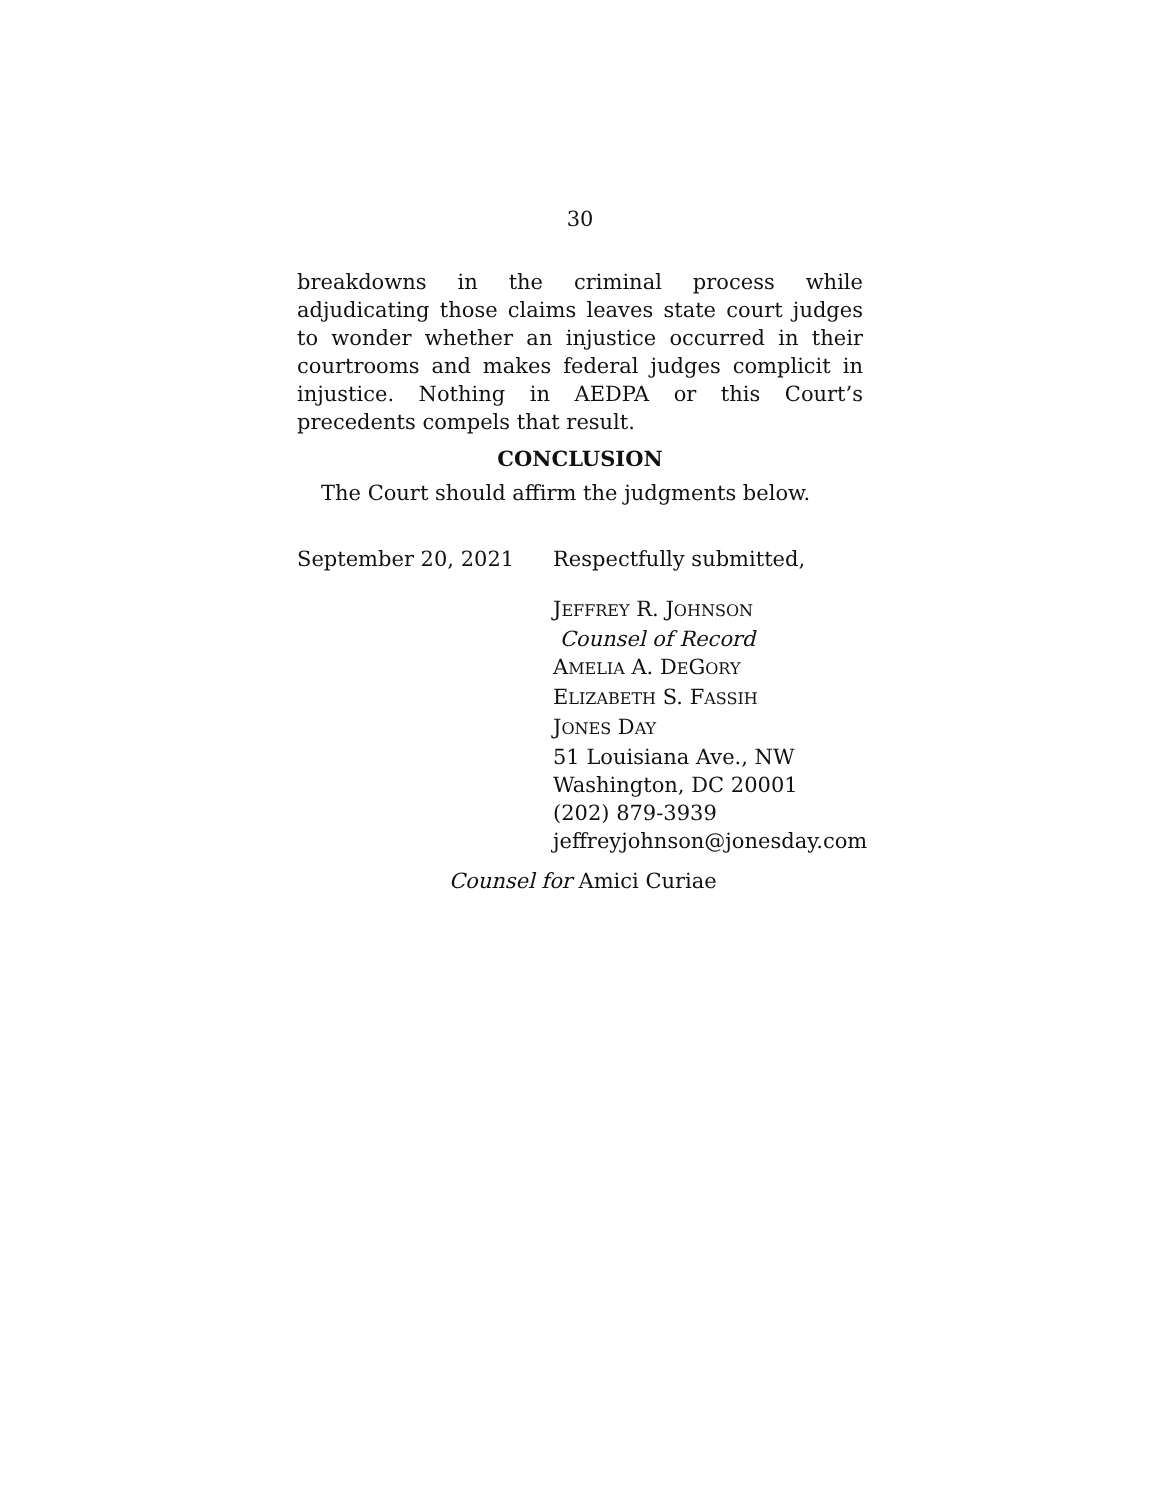30
breakdowns in the criminal process while adjudicating those claims leaves state court judges to wonder whether an injustice occurred in their courtrooms and makes federal judges complicit in injustice. Nothing in AEDPA or this Court’s precedents compels that result.
CONCLUSION
The Court should affirm the judgments below.
September 20, 2021 Respectfully submitted,
JEFFREY R. JOHNSON
Counsel of Record
AMELIA A. DEGORY
ELIZABETH S. FASSIH
JONES DAY
51 Louisiana Ave., NW
Washington, DC 20001
(202) 879-3939
jeffreyjohnson@jonesday.com
Counsel for Amici Curiae